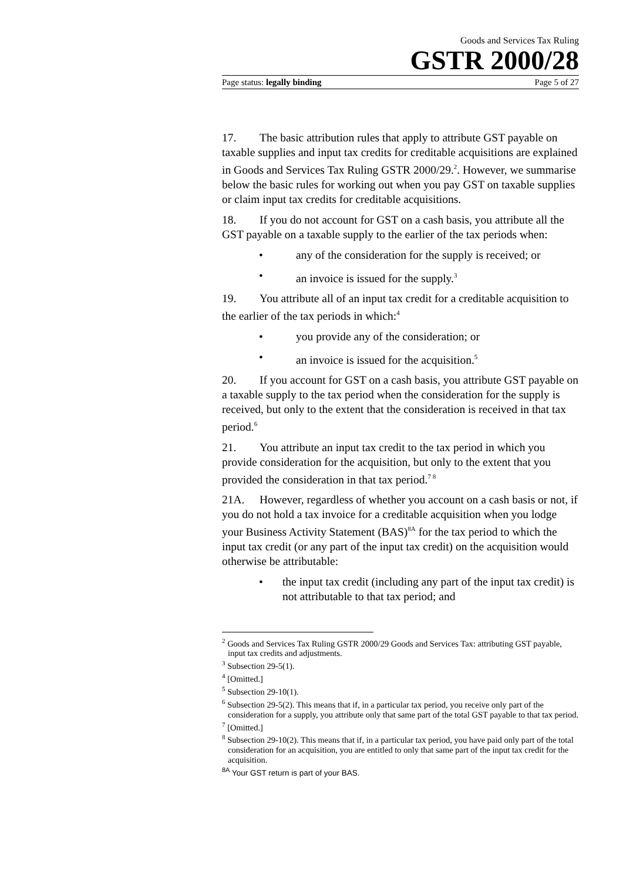Goods and Services Tax Ruling
GSTR 2000/28
Page status: legally binding Page 5 of 27
17. The basic attribution rules that apply to attribute GST payable on taxable supplies and input tax credits for creditable acquisitions are explained in Goods and Services Tax Ruling GSTR 2000/29.<sup>2</sup>. However, we summarise below the basic rules for working out when you pay GST on taxable supplies or claim input tax credits for creditable acquisitions.
18. If you do not account for GST on a cash basis, you attribute all the GST payable on a taxable supply to the earlier of the tax periods when:
• any of the consideration for the supply is received; or
• an invoice is issued for the supply.<sup>3</sup>
19. You attribute all of an input tax credit for a creditable acquisition to the earlier of the tax periods in which:<sup>4</sup>
• you provide any of the consideration; or
• an invoice is issued for the acquisition.<sup>5</sup>
20. If you account for GST on a cash basis, you attribute GST payable on a taxable supply to the tax period when the consideration for the supply is received, but only to the extent that the consideration is received in that tax period.<sup>6</sup>
21. You attribute an input tax credit to the tax period in which you provide consideration for the acquisition, but only to the extent that you provided the consideration in that tax period.<sup>7 8</sup>
21A. However, regardless of whether you account on a cash basis or not, if you do not hold a tax invoice for a creditable acquisition when you lodge your Business Activity Statement (BAS)<sup>8A</sup> for the tax period to which the input tax credit (or any part of the input tax credit) on the acquisition would otherwise be attributable:
• the input tax credit (including any part of the input tax credit) is not attributable to that tax period; and
<sup>2</sup> Goods and Services Tax Ruling GSTR 2000/29 Goods and Services Tax: attributing GST payable, input tax credits and adjustments.
<sup>3</sup> Subsection 29-5(1).
<sup>4</sup> [Omitted.]
<sup>5</sup> Subsection 29-10(1).
<sup>6</sup> Subsection 29-5(2). This means that if, in a particular tax period, you receive only part of the consideration for a supply, you attribute only that same part of the total GST payable to that tax period.
<sup>7</sup> [Omitted.]
<sup>8</sup> Subsection 29-10(2). This means that if, in a particular tax period, you have paid only part of the total consideration for an acquisition, you are entitled to only that same part of the input tax credit for the acquisition.
<sup>8A</sup> Your GST return is part of your BAS.